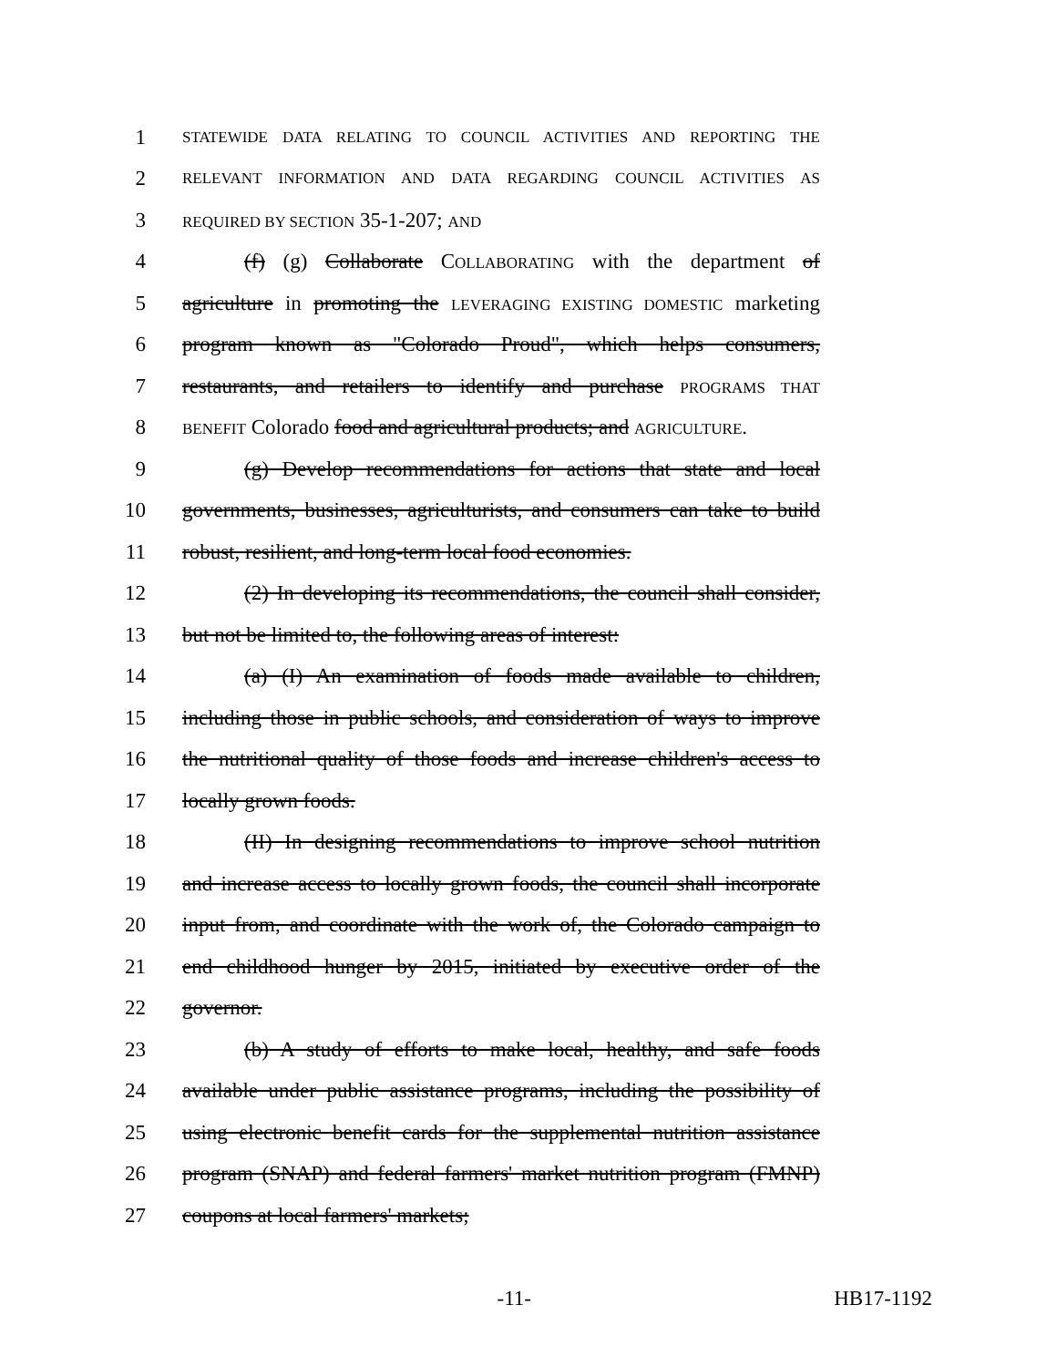1 STATEWIDE DATA RELATING TO COUNCIL ACTIVITIES AND REPORTING THE
2 RELEVANT INFORMATION AND DATA REGARDING COUNCIL ACTIVITIES AS
3 REQUIRED BY SECTION 35-1-207; AND
4 (f) (g) Collaborate COLLABORATING with the department of
5 agriculture in promoting the LEVERAGING EXISTING DOMESTIC marketing
6 program known as "Colorado Proud", which helps consumers,
7 restaurants, and retailers to identify and purchase PROGRAMS THAT
8 BENEFIT Colorado food and agricultural products; and AGRICULTURE.
9 (g) Develop recommendations for actions that state and local
10 governments, businesses, agriculturists, and consumers can take to build
11 robust, resilient, and long-term local food economies.
12 (2) In developing its recommendations, the council shall consider,
13 but not be limited to, the following areas of interest:
14 (a) (I) An examination of foods made available to children,
15 including those in public schools, and consideration of ways to improve
16 the nutritional quality of those foods and increase children's access to
17 locally grown foods.
18 (II) In designing recommendations to improve school nutrition
19 and increase access to locally grown foods, the council shall incorporate
20 input from, and coordinate with the work of, the Colorado campaign to
21 end childhood hunger by 2015, initiated by executive order of the
22 governor.
23 (b) A study of efforts to make local, healthy, and safe foods
24 available under public assistance programs, including the possibility of
25 using electronic benefit cards for the supplemental nutrition assistance
26 program (SNAP) and federal farmers' market nutrition program (FMNP)
27 coupons at local farmers' markets;
-11- HB17-1192